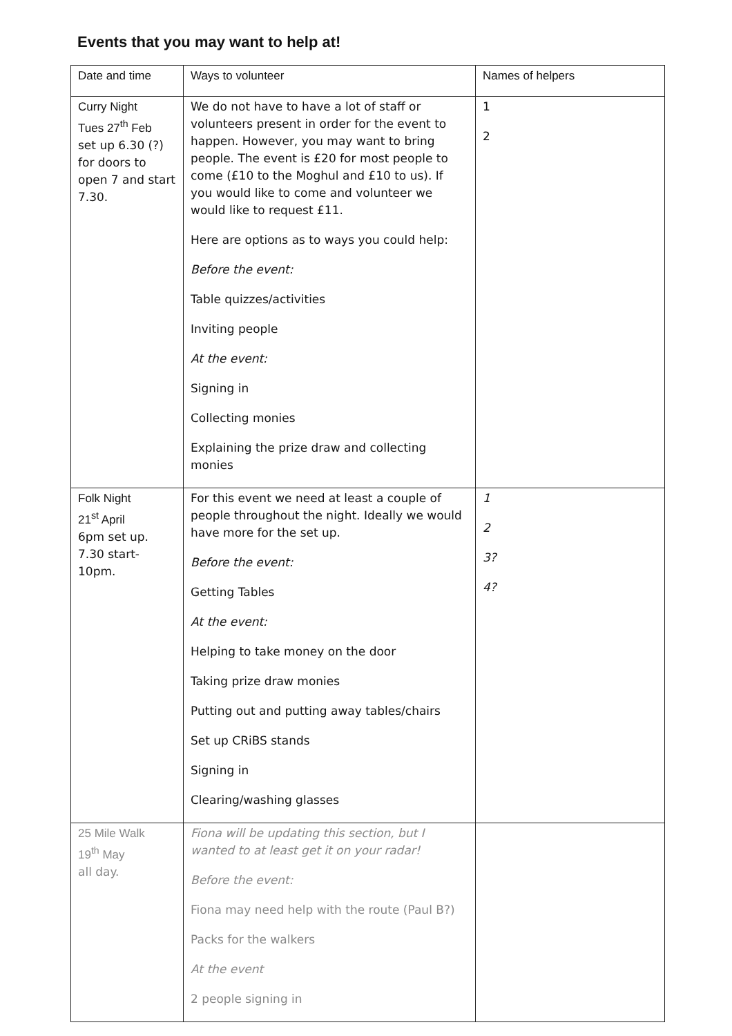Events that you may want to help at!
| Date and time | Ways to volunteer | Names of helpers |
| --- | --- | --- |
| Curry Night Tues 27<sup>th</sup> Feb set up 6.30 (?) for doors to open 7 and start 7.30. | We do not have to have a lot of staff or volunteers present in order for the event to happen. However, you may want to bring people. The event is £20 for most people to come (£10 to the Moghul and £10 to us). If you would like to come and volunteer we would like to request £11. Here are options as to ways you could help: Before the event: Table quizzes/activities Inviting people At the event: Signing in Collecting monies Explaining the prize draw and collecting monies | 1 2 |
| Folk Night 21<sup>st</sup> April 6pm set up. 7.30 start-10pm. | For this event we need at least a couple of people throughout the night. Ideally we would have more for the set up. Before the event: Getting Tables At the event: Helping to take money on the door Taking prize draw monies Putting out and putting away tables/chairs Set up CRiBS stands Signing in Clearing/washing glasses | 1 2 3? 4? |
| 25 Mile Walk 19<sup>th</sup> May all day. | Fiona will be updating this section, but I wanted to at least get it on your radar! Before the event: Fiona may need help with the route (Paul B?) Packs for the walkers At the event 2 people signing in | |